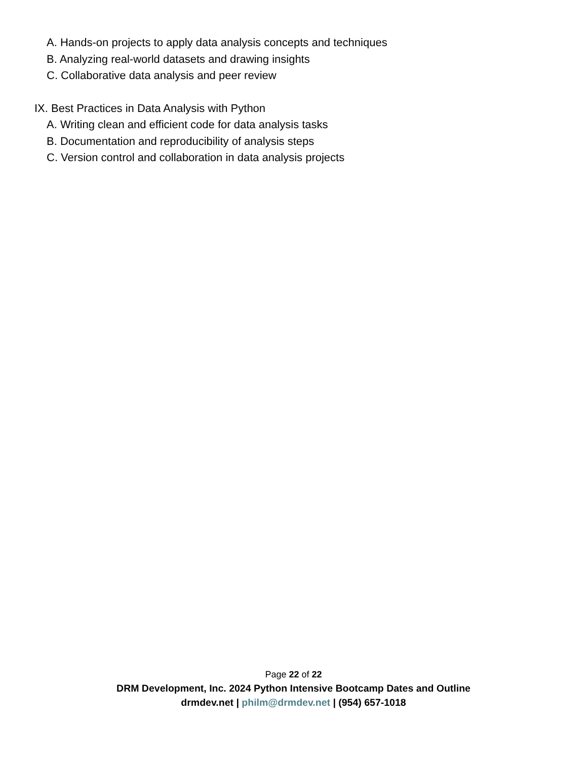A. Hands-on projects to apply data analysis concepts and techniques
B. Analyzing real-world datasets and drawing insights
C. Collaborative data analysis and peer review
IX. Best Practices in Data Analysis with Python
A. Writing clean and efficient code for data analysis tasks
B. Documentation and reproducibility of analysis steps
C. Version control and collaboration in data analysis projects
Page 22 of 22
DRM Development, Inc. 2024 Python Intensive Bootcamp Dates and Outline
drmdev.net | philm@drmdev.net | (954) 657-1018